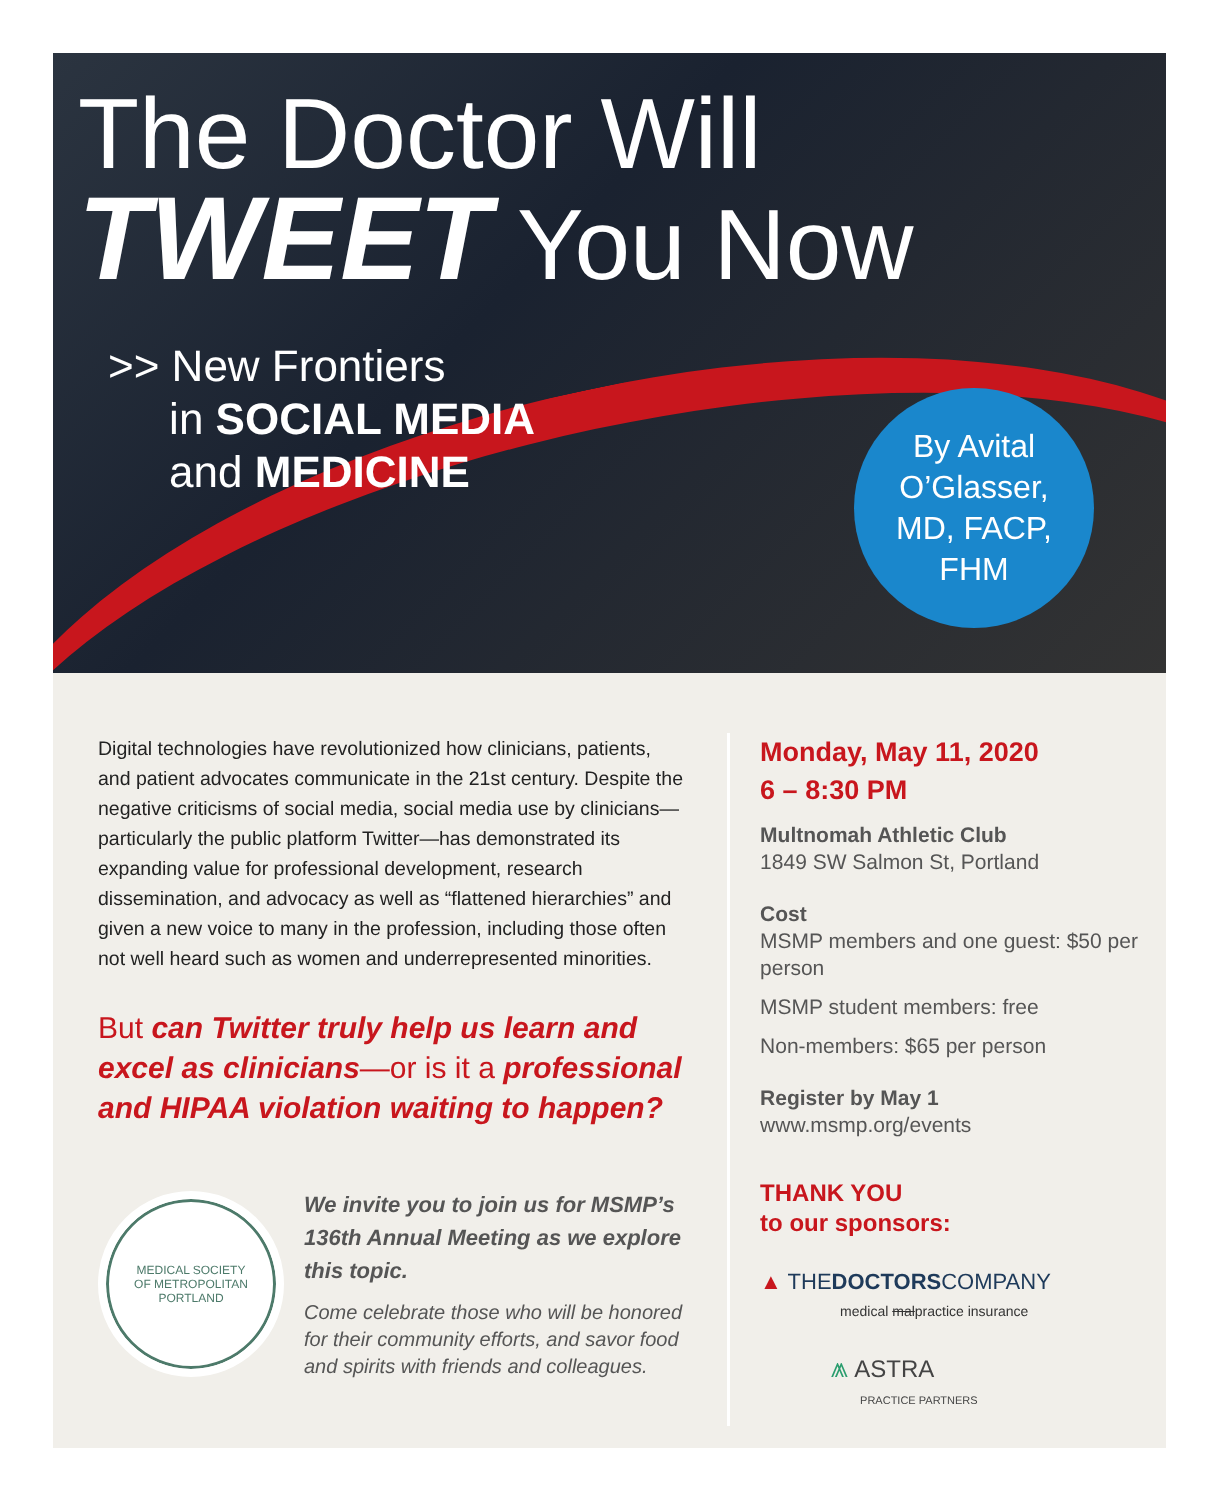The Doctor Will
TWEET You Now
>> New Frontiers
in SOCIAL MEDIA
and MEDICINE
By Avital
O’Glasser,
MD, FACP,
FHM
Digital technologies have revolutionized how clinicians, patients, and patient advocates communicate in the 21st century. Despite the negative criticisms of social media, social media use by clinicians—particularly the public platform Twitter—has demonstrated its expanding value for professional development, research dissemination, and advocacy as well as “flattened hierarchies” and given a new voice to many in the profession, including those often not well heard such as women and underrepresented minorities.
But can Twitter truly help us learn and excel as clinicians—or is it a professional and HIPAA violation waiting to happen?
MEDICAL SOCIETY
OF METROPOLITAN PORTLAND
We invite you to join us for MSMP’s 136th Annual Meeting as we explore this topic.
Come celebrate those who will be honored for their community efforts, and savor food and spirits with friends and colleagues.
Monday, May 11, 2020
6 – 8:30 PM
Multnomah Athletic Club
1849 SW Salmon St, Portland
Cost
MSMP members and one guest: $50 per person
MSMP student members: free
Non-members: $65 per person
Register by May 1
www.msmp.org/events
THANK YOU
to our sponsors:
▲ THEDOCTORSCOMPANY
medical malpractice insurance
⩕ ASTRA
PRACTICE PARTNERS